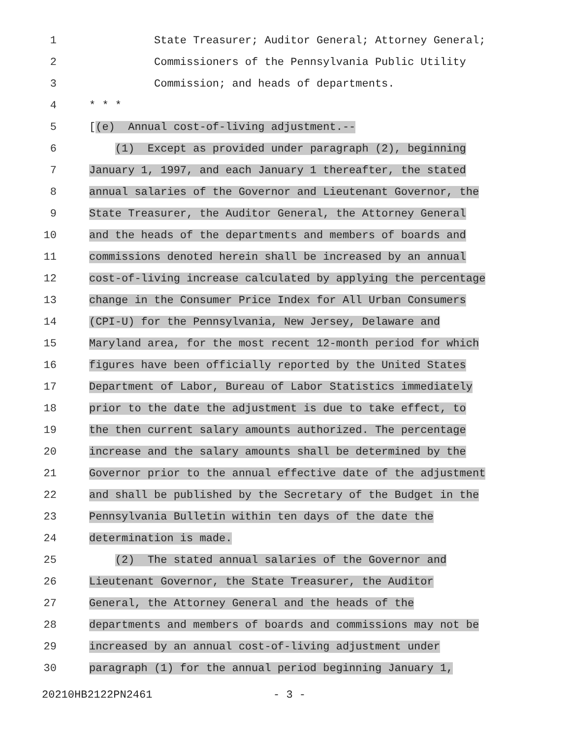1 State Treasurer; Auditor General; Attorney General;
2 Commissioners of the Pennsylvania Public Utility
3 Commission; and heads of departments.
4 * * *
5 [(e) Annual cost-of-living adjustment.--
6 (1) Except as provided under paragraph (2), beginning
7 January 1, 1997, and each January 1 thereafter, the stated
8 annual salaries of the Governor and Lieutenant Governor, the
9 State Treasurer, the Auditor General, the Attorney General
10 and the heads of the departments and members of boards and
11 commissions denoted herein shall be increased by an annual
12 cost-of-living increase calculated by applying the percentage
13 change in the Consumer Price Index for All Urban Consumers
14 (CPI-U) for the Pennsylvania, New Jersey, Delaware and
15 Maryland area, for the most recent 12-month period for which
16 figures have been officially reported by the United States
17 Department of Labor, Bureau of Labor Statistics immediately
18 prior to the date the adjustment is due to take effect, to
19 the then current salary amounts authorized. The percentage
20 increase and the salary amounts shall be determined by the
21 Governor prior to the annual effective date of the adjustment
22 and shall be published by the Secretary of the Budget in the
23 Pennsylvania Bulletin within ten days of the date the
24 determination is made.
25 (2) The stated annual salaries of the Governor and
26 Lieutenant Governor, the State Treasurer, the Auditor
27 General, the Attorney General and the heads of the
28 departments and members of boards and commissions may not be
29 increased by an annual cost-of-living adjustment under
30 paragraph (1) for the annual period beginning January 1,
20210HB2122PN2461 - 3 -